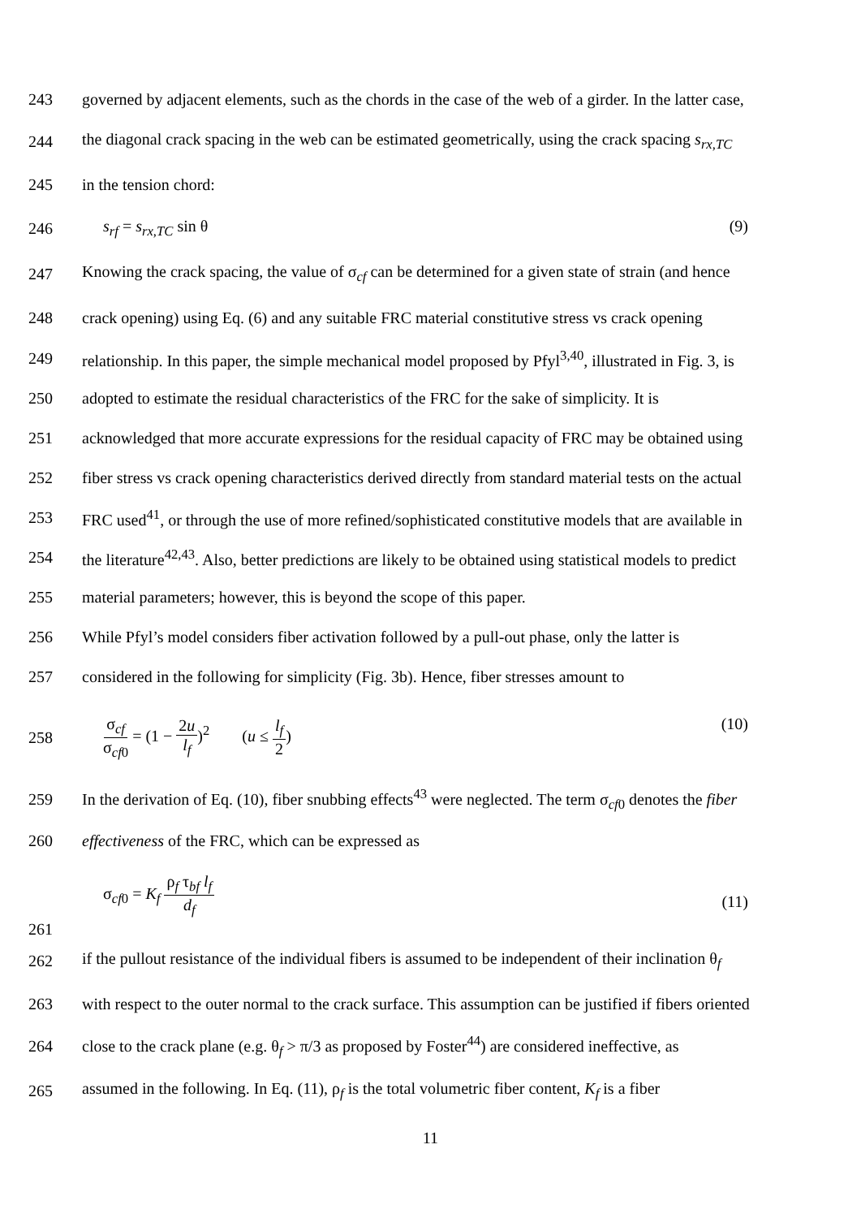243
governed by adjacent elements, such as the chords in the case of the web of a girder. In the latter case,
244
the diagonal crack spacing in the web can be estimated geometrically, using the crack spacing s<sub>rx,TC</sub>
245 in the tension chord:
246 s<sub>rf</sub> = s<sub>rx,TC</sub> sin θ (9)
247
Knowing the crack spacing, the value of σ<sub>cf</sub> can be determined for a given state of strain (and hence
248
crack opening) using Eq. (6) and any suitable FRC material constitutive stress vs crack opening
249
relationship. In this paper, the simple mechanical model proposed by Pfyl<sup>3,40</sup>, illustrated in Fig. 3, is
250
adopted to estimate the residual characteristics of the FRC for the sake of simplicity. It is
251
acknowledged that more accurate expressions for the residual capacity of FRC may be obtained using
252
fiber stress vs crack opening characteristics derived directly from standard material tests on the actual
253
FRC used<sup>41</sup>, or through the use of more refined/sophisticated constitutive models that are available in
254
the literature<sup>42,43</sup>. Also, better predictions are likely to be obtained using statistical models to predict
255 material parameters; however, this is beyond the scope of this paper.
256
While Pfyl’s model considers fiber activation followed by a pull-out phase, only the latter is
257
considered in the following for simplicity (Fig. 3b). Hence, fiber stresses amount to
258 σ<sub>cf</sub> σ<sub>cf0</sub> = (1 − 2u l<sub>f</sub>)<sup>2</sup> (u ≤ l<sub>f</sub> 2) (10)
259
In the derivation of Eq. (10), fiber snubbing effects<sup>43</sup> were neglected. The term σ<sub>cf0</sub> denotes the fiber
260 effectiveness of the FRC, which can be expressed as
261
σ<sub>cf0</sub> = K<sub>f</sub> ρ<sub>f</sub> τ<sub>bf</sub> l<sub>f</sub> d<sub>f</sub> (11)
262
if the pullout resistance of the individual fibers is assumed to be independent of their inclination θ<sub>f</sub>
263
with respect to the outer normal to the crack surface. This assumption can be justified if fibers oriented
264
close to the crack plane (e.g. θ<sub>f</sub> > π/3 as proposed by Foster<sup>44</sup>) are considered ineffective, as
265
assumed in the following. In Eq. (11), ρ<sub>f</sub> is the total volumetric fiber content, K<sub>f</sub> is a fiber
11